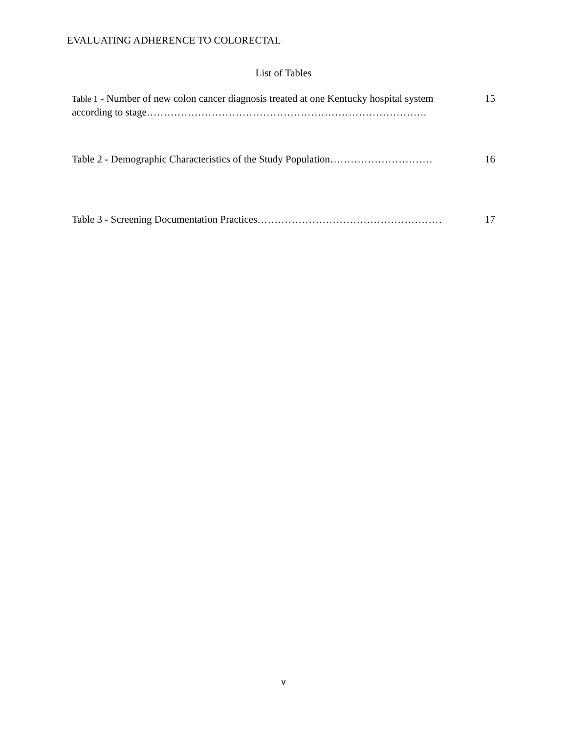EVALUATING ADHERENCE TO COLORECTAL
List of Tables
Table 1 - Number of new colon cancer diagnosis treated at one Kentucky hospital system according to stage……………………………………………………………………….
15
Table 2 - Demographic Characteristics of the Study Population…………………………
16
Table 3 - Screening Documentation Practices……………………………………………… 17
v